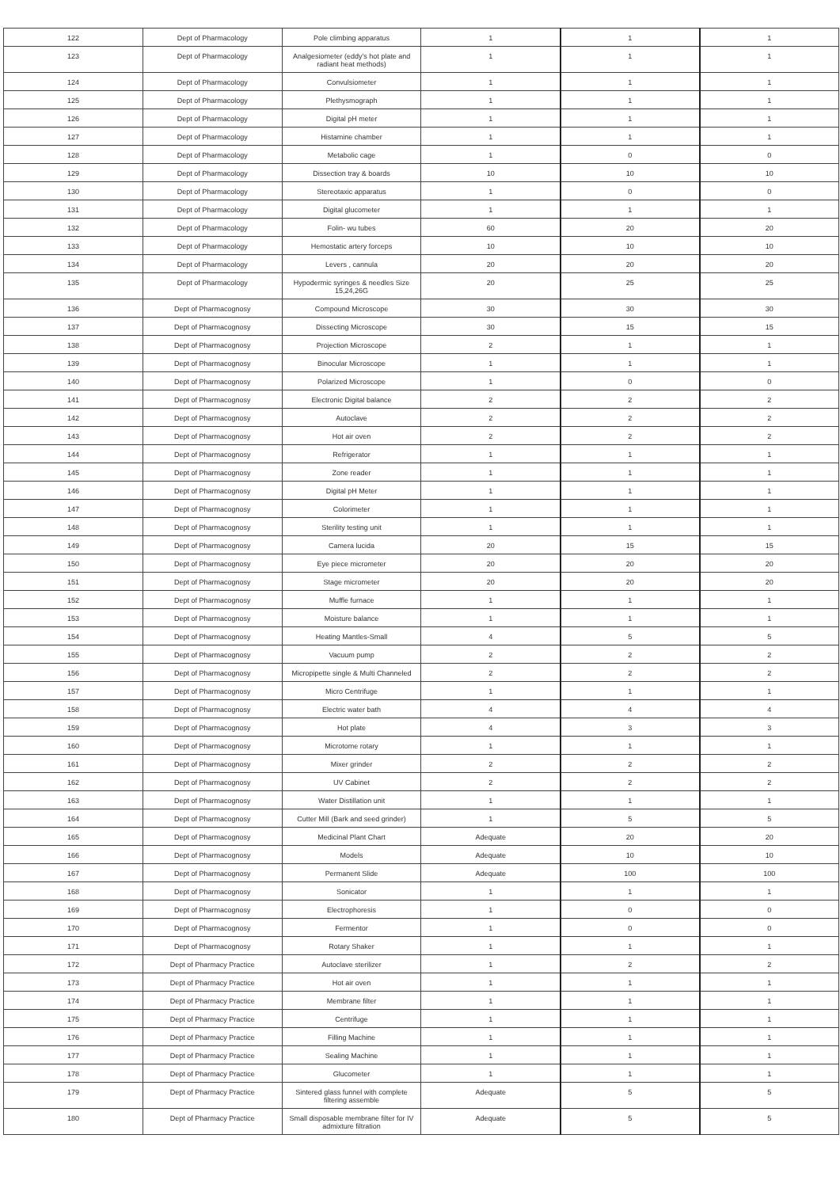| 122 | Dept of Pharmacology | Pole climbing apparatus | 1 | 1 | 1 |
| 123 | Dept of Pharmacology | Analgesiometer (eddy's hot plate and radiant heat methods) | 1 | 1 | 1 |
| 124 | Dept of Pharmacology | Convulsiometer | 1 | 1 | 1 |
| 125 | Dept of Pharmacology | Plethysmograph | 1 | 1 | 1 |
| 126 | Dept of Pharmacology | Digital pH meter | 1 | 1 | 1 |
| 127 | Dept of Pharmacology | Histamine chamber | 1 | 1 | 1 |
| 128 | Dept of Pharmacology | Metabolic cage | 1 | 0 | 0 |
| 129 | Dept of Pharmacology | Dissection tray & boards | 10 | 10 | 10 |
| 130 | Dept of Pharmacology | Stereotaxic apparatus | 1 | 0 | 0 |
| 131 | Dept of Pharmacology | Digital glucometer | 1 | 1 | 1 |
| 132 | Dept of Pharmacology | Folin- wu tubes | 60 | 20 | 20 |
| 133 | Dept of Pharmacology | Hemostatic artery forceps | 10 | 10 | 10 |
| 134 | Dept of Pharmacology | Levers , cannula | 20 | 20 | 20 |
| 135 | Dept of Pharmacology | Hypodermic syringes & needles Size 15,24,26G | 20 | 25 | 25 |
| 136 | Dept of Pharmacognosy | Compound Microscope | 30 | 30 | 30 |
| 137 | Dept of Pharmacognosy | Dissecting Microscope | 30 | 15 | 15 |
| 138 | Dept of Pharmacognosy | Projection Microscope | 2 | 1 | 1 |
| 139 | Dept of Pharmacognosy | Binocular Microscope | 1 | 1 | 1 |
| 140 | Dept of Pharmacognosy | Polarized Microscope | 1 | 0 | 0 |
| 141 | Dept of Pharmacognosy | Electronic Digital balance | 2 | 2 | 2 |
| 142 | Dept of Pharmacognosy | Autoclave | 2 | 2 | 2 |
| 143 | Dept of Pharmacognosy | Hot air oven | 2 | 2 | 2 |
| 144 | Dept of Pharmacognosy | Refrigerator | 1 | 1 | 1 |
| 145 | Dept of Pharmacognosy | Zone reader | 1 | 1 | 1 |
| 146 | Dept of Pharmacognosy | Digital pH Meter | 1 | 1 | 1 |
| 147 | Dept of Pharmacognosy | Colorimeter | 1 | 1 | 1 |
| 148 | Dept of Pharmacognosy | Sterility testing unit | 1 | 1 | 1 |
| 149 | Dept of Pharmacognosy | Camera lucida | 20 | 15 | 15 |
| 150 | Dept of Pharmacognosy | Eye piece micrometer | 20 | 20 | 20 |
| 151 | Dept of Pharmacognosy | Stage micrometer | 20 | 20 | 20 |
| 152 | Dept of Pharmacognosy | Muffle furnace | 1 | 1 | 1 |
| 153 | Dept of Pharmacognosy | Moisture balance | 1 | 1 | 1 |
| 154 | Dept of Pharmacognosy | Heating Mantles-Small | 4 | 5 | 5 |
| 155 | Dept of Pharmacognosy | Vacuum pump | 2 | 2 | 2 |
| 156 | Dept of Pharmacognosy | Micropipette single & Multi Channeled | 2 | 2 | 2 |
| 157 | Dept of Pharmacognosy | Micro Centrifuge | 1 | 1 | 1 |
| 158 | Dept of Pharmacognosy | Electric water bath | 4 | 4 | 4 |
| 159 | Dept of Pharmacognosy | Hot plate | 4 | 3 | 3 |
| 160 | Dept of Pharmacognosy | Microtome rotary | 1 | 1 | 1 |
| 161 | Dept of Pharmacognosy | Mixer grinder | 2 | 2 | 2 |
| 162 | Dept of Pharmacognosy | UV Cabinet | 2 | 2 | 2 |
| 163 | Dept of Pharmacognosy | Water Distillation unit | 1 | 1 | 1 |
| 164 | Dept of Pharmacognosy | Cutter Mill (Bark and seed grinder) | 1 | 5 | 5 |
| 165 | Dept of Pharmacognosy | Medicinal Plant Chart | Adequate | 20 | 20 |
| 166 | Dept of Pharmacognosy | Models | Adequate | 10 | 10 |
| 167 | Dept of Pharmacognosy | Permanent Slide | Adequate | 100 | 100 |
| 168 | Dept of Pharmacognosy | Sonicator | 1 | 1 | 1 |
| 169 | Dept of Pharmacognosy | Electrophoresis | 1 | 0 | 0 |
| 170 | Dept of Pharmacognosy | Fermentor | 1 | 0 | 0 |
| 171 | Dept of Pharmacognosy | Rotary Shaker | 1 | 1 | 1 |
| 172 | Dept of Pharmacy Practice | Autoclave sterilizer | 1 | 2 | 2 |
| 173 | Dept of Pharmacy Practice | Hot air oven | 1 | 1 | 1 |
| 174 | Dept of Pharmacy Practice | Membrane filter | 1 | 1 | 1 |
| 175 | Dept of Pharmacy Practice | Centrifuge | 1 | 1 | 1 |
| 176 | Dept of Pharmacy Practice | Filling Machine | 1 | 1 | 1 |
| 177 | Dept of Pharmacy Practice | Sealing Machine | 1 | 1 | 1 |
| 178 | Dept of Pharmacy Practice | Glucometer | 1 | 1 | 1 |
| 179 | Dept of Pharmacy Practice | Sintered glass funnel with complete filtering assemble | Adequate | 5 | 5 |
| 180 | Dept of Pharmacy Practice | Small disposable membrane filter for IV admixture filtration | Adequate | 5 | 5 |